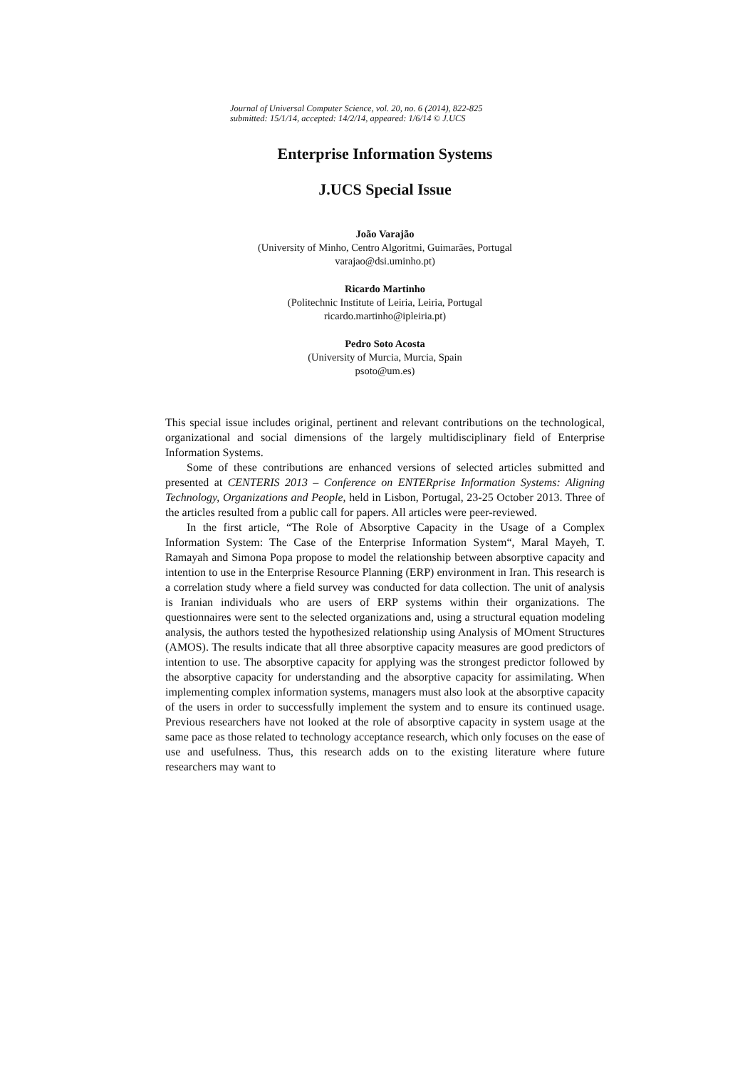Journal of Universal Computer Science, vol. 20, no. 6 (2014), 822-825
submitted: 15/1/14, accepted: 14/2/14, appeared: 1/6/14 © J.UCS
Enterprise Information Systems
J.UCS Special Issue
João Varajão
(University of Minho, Centro Algoritmi, Guimarães, Portugal
varajao@dsi.uminho.pt)
Ricardo Martinho
(Politechnic Institute of Leiria, Leiria, Portugal
ricardo.martinho@ipleiria.pt)
Pedro Soto Acosta
(University of Murcia, Murcia, Spain
psoto@um.es)
This special issue includes original, pertinent and relevant contributions on the technological, organizational and social dimensions of the largely multidisciplinary field of Enterprise Information Systems.
Some of these contributions are enhanced versions of selected articles submitted and presented at CENTERIS 2013 – Conference on ENTERprise Information Systems: Aligning Technology, Organizations and People, held in Lisbon, Portugal, 23-25 October 2013. Three of the articles resulted from a public call for papers. All articles were peer-reviewed.
In the first article, “The Role of Absorptive Capacity in the Usage of a Complex Information System: The Case of the Enterprise Information System“, Maral Mayeh, T. Ramayah and Simona Popa propose to model the relationship between absorptive capacity and intention to use in the Enterprise Resource Planning (ERP) environment in Iran. This research is a correlation study where a field survey was conducted for data collection. The unit of analysis is Iranian individuals who are users of ERP systems within their organizations. The questionnaires were sent to the selected organizations and, using a structural equation modeling analysis, the authors tested the hypothesized relationship using Analysis of MOment Structures (AMOS). The results indicate that all three absorptive capacity measures are good predictors of intention to use. The absorptive capacity for applying was the strongest predictor followed by the absorptive capacity for understanding and the absorptive capacity for assimilating. When implementing complex information systems, managers must also look at the absorptive capacity of the users in order to successfully implement the system and to ensure its continued usage. Previous researchers have not looked at the role of absorptive capacity in system usage at the same pace as those related to technology acceptance research, which only focuses on the ease of use and usefulness. Thus, this research adds on to the existing literature where future researchers may want to